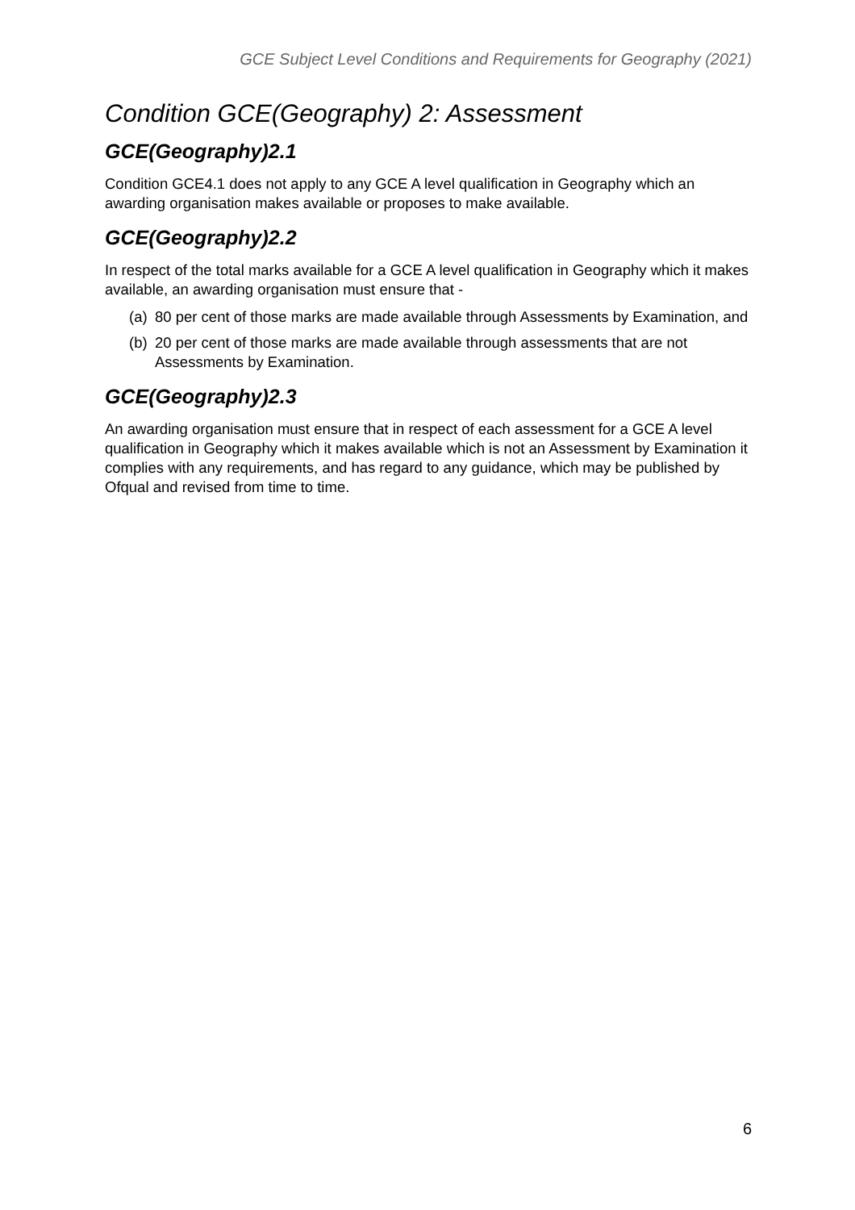GCE Subject Level Conditions and Requirements for Geography (2021)
Condition GCE(Geography) 2: Assessment
GCE(Geography)2.1
Condition GCE4.1 does not apply to any GCE A level qualification in Geography which an awarding organisation makes available or proposes to make available.
GCE(Geography)2.2
In respect of the total marks available for a GCE A level qualification in Geography which it makes available, an awarding organisation must ensure that -
(a) 80 per cent of those marks are made available through Assessments by Examination, and
(b) 20 per cent of those marks are made available through assessments that are not Assessments by Examination.
GCE(Geography)2.3
An awarding organisation must ensure that in respect of each assessment for a GCE A level qualification in Geography which it makes available which is not an Assessment by Examination it complies with any requirements, and has regard to any guidance, which may be published by Ofqual and revised from time to time.
6